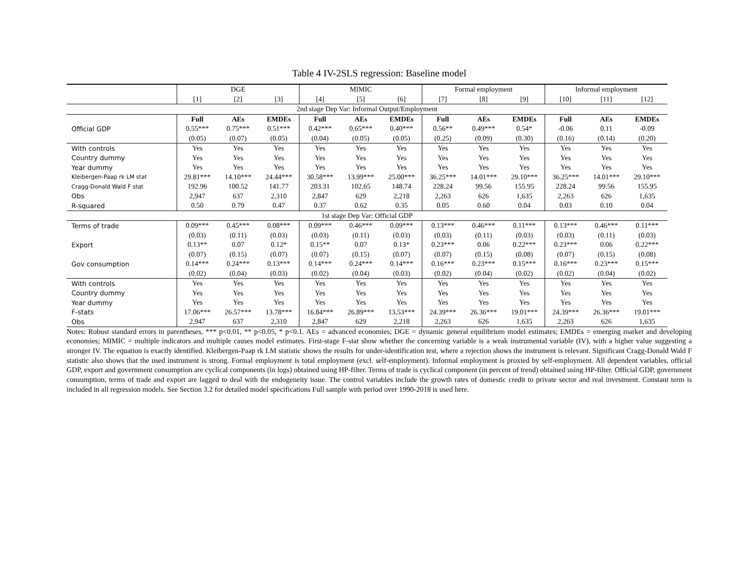Table 4 IV-2SLS regression: Baseline model
| | DGE | | | MIMIC | | | Formal employment | | | Informal employment | | |
| | [1] | [2] | [3] | [4] | [5] | [6] | [7] | [8] | [9] | [10] | [11] | [12] |
| 2nd stage Dep Var: Informal Output/Employment | | | | | | | | | | | | |
| | Full | AEs | EMDEs | Full | AEs | EMDEs | Full | AEs | EMDEs | Full | AEs | EMDEs |
| Official GDP | 0.55*** | 0.75*** | 0.51*** | 0.42*** | 0.65*** | 0.40*** | 0.56** | 0.49*** | 0.54* | -0.06 | 0.11 | -0.09 |
| | (0.05) | (0.07) | (0.05) | (0.04) | (0.05) | (0.05) | (0.25) | (0.09) | (0.30) | (0.16) | (0.14) | (0.20) |
| With controls | Yes | Yes | Yes | Yes | Yes | Yes | Yes | Yes | Yes | Yes | Yes | Yes |
| Country dummy | Yes | Yes | Yes | Yes | Yes | Yes | Yes | Yes | Yes | Yes | Yes | Yes |
| Year dummy | Yes | Yes | Yes | Yes | Yes | Yes | Yes | Yes | Yes | Yes | Yes | Yes |
| Kleibergen-Paap rk LM stat | 29.81*** | 14.10*** | 24.44*** | 30.58*** | 13.99*** | 25.00*** | 36.25*** | 14.01*** | 29.10*** | 36.25*** | 14.01*** | 29.10*** |
| Cragg-Donald Wald F stat | 192.96 | 100.52 | 141.77 | 203.31 | 102.65 | 148.74 | 228.24 | 99.56 | 155.95 | 228.24 | 99.56 | 155.95 |
| Obs | 2,947 | 637 | 2,310 | 2,847 | 629 | 2,218 | 2,263 | 626 | 1,635 | 2,263 | 626 | 1,635 |
| R-squared | 0.50 | 0.79 | 0.47 | 0.37 | 0.62 | 0.35 | 0.05 | 0.60 | 0.04 | 0.03 | 0.10 | 0.04 |
| 1st stage Dep Var: Official GDP | | | | | | | | | | | | |
| Terms of trade | 0.09*** | 0.45*** | 0.08*** | 0.09*** | 0.46*** | 0.09*** | 0.13*** | 0.46*** | 0.11*** | 0.13*** | 0.46*** | 0.11*** |
| | (0.03) | (0.11) | (0.03) | (0.03) | (0.11) | (0.03) | (0.03) | (0.11) | (0.03) | (0.03) | (0.11) | (0.03) |
| Export | 0.13** | 0.07 | 0.12* | 0.15** | 0.07 | 0.13* | 0.23*** | 0.06 | 0.22*** | 0.23*** | 0.06 | 0.22*** |
| | (0.07) | (0.15) | (0.07) | (0.07) | (0.15) | (0.07) | (0.07) | (0.15) | (0.08) | (0.07) | (0.15) | (0.08) |
| Gov consumption | 0.14*** | 0.24*** | 0.13*** | 0.14*** | 0.24*** | 0.14*** | 0.16*** | 0.23*** | 0.15*** | 0.16*** | 0.23*** | 0.15*** |
| | (0.02) | (0.04) | (0.03) | (0.02) | (0.04) | (0.03) | (0.02) | (0.04) | (0.02) | (0.02) | (0.04) | (0.02) |
| With controls | Yes | Yes | Yes | Yes | Yes | Yes | Yes | Yes | Yes | Yes | Yes | Yes |
| Country dummy | Yes | Yes | Yes | Yes | Yes | Yes | Yes | Yes | Yes | Yes | Yes | Yes |
| Year dummy | Yes | Yes | Yes | Yes | Yes | Yes | Yes | Yes | Yes | Yes | Yes | Yes |
| F-stats | 17.06*** | 26.57*** | 13.78*** | 16.84*** | 26.89*** | 13.53*** | 24.39*** | 26.36*** | 19.01*** | 24.39*** | 26.36*** | 19.01*** |
| Obs | 2,947 | 637 | 2,310 | 2,847 | 629 | 2,218 | 2,263 | 626 | 1,635 | 2,263 | 626 | 1,635 |
Notes: Robust standard errors in parentheses, *** p<0.01, ** p<0.05, * p<0.1. AEs = advanced economies; DGE = dynamic general equilibrium model estimates; EMDEs = emerging market and developing economies; MIMIC = multiple indicators and multiple causes model estimates. First-stage F-stat show whether the concerning variable is a weak instrumental variable (IV), with a higher value suggesting a stronger IV. The equation is exactly identified. Kleibergen-Paap rk LM statistic shows the results for under-identification test, where a rejection shows the instrument is relevant. Significant Cragg-Donald Wald F statistic also shows that the used instrument is strong. Formal employment is total employment (excl. self-employment). Informal employment is proxied by self-employment. All dependent variables, official GDP, export and government consumption are cyclical components (in logs) obtained using HP-filter. Terms of trade is cyclical component (in percent of trend) obtained using HP-filter. Official GDP, government consumption, terms of trade and export are lagged to deal with the endogeneity issue. The control variables include the growth rates of domestic credit to private sector and real investment. Constant term is included in all regression models. See Section 3.2 for detailed model specifications Full sample with period over 1990-2018 is used here.